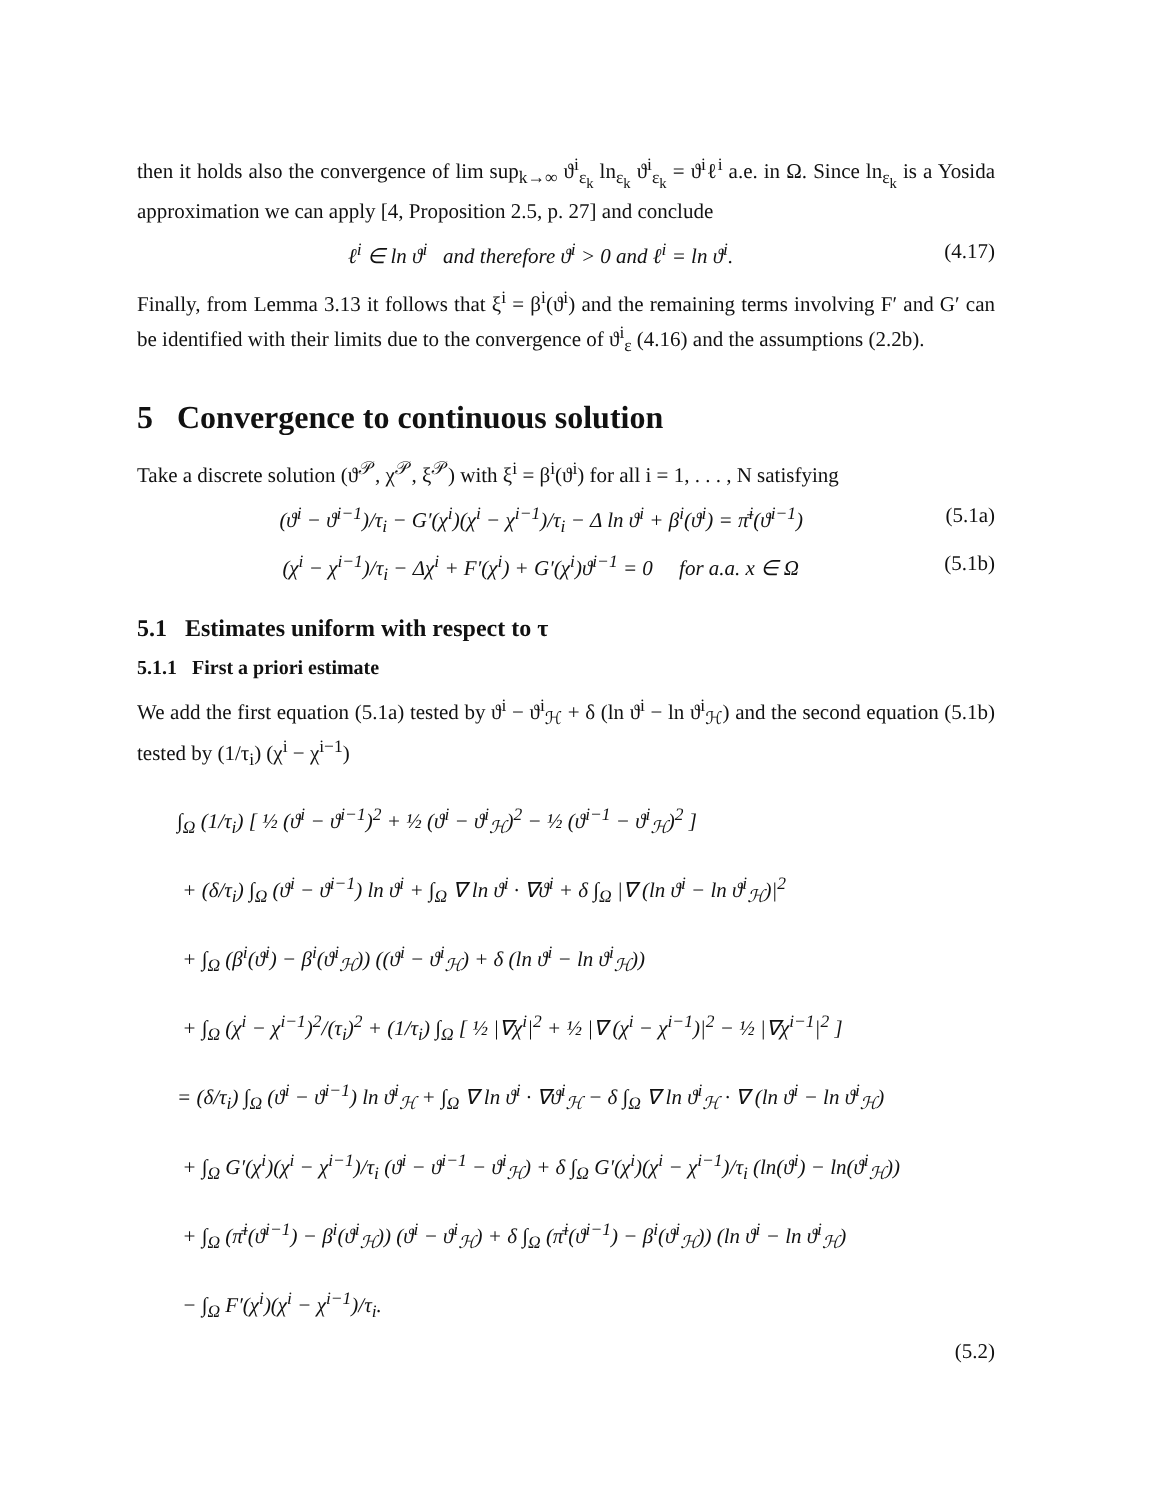then it holds also the convergence of lim sup<sub>k→∞</sub> ϑ<sup>i</sup><sub>ε<sub>k</sub></sub> ln<sub>ε<sub>k</sub></sub> ϑ<sup>i</sup><sub>ε<sub>k</sub></sub> = ϑ<sup>i</sup>ℓ<sup>i</sup> a.e. in Ω. Since ln<sub>ε<sub>k</sub></sub> is a Yosida approximation we can apply [4, Proposition 2.5, p. 27] and conclude
ℓ<sup>i</sup> ∈ ln ϑ<sup>i</sup> and therefore ϑ<sup>i</sup> > 0 and ℓ<sup>i</sup> = ln ϑ<sup>i</sup>. (4.17)
Finally, from Lemma 3.13 it follows that ξ<sup>i</sup> = β<sup>i</sup>(ϑ<sup>i</sup>) and the remaining terms involving F′ and G′ can be identified with their limits due to the convergence of ϑ<sup>i</sup><sub>ε</sub> (4.16) and the assumptions (2.2b).
5 Convergence to continuous solution
Take a discrete solution (ϑ<sup>𝒫</sup>, χ<sup>𝒫</sup>, ξ<sup>𝒫</sup>) with ξ<sup>i</sup> = β<sup>i</sup>(ϑ<sup>i</sup>) for all i = 1, . . . , N satisfying
(ϑ<sup>i</sup> − ϑ<sup>i−1</sup>)/τ<sub>i</sub> − G′(χ<sup>i</sup>)(χ<sup>i</sup> − χ<sup>i−1</sup>)/τ<sub>i</sub> − Δ ln ϑ<sup>i</sup> + β<sup>i</sup>(ϑ<sup>i</sup>) = π̄<sup>i</sup>(ϑ<sup>i−1</sup>) (5.1a)
(χ<sup>i</sup> − χ<sup>i−1</sup>)/τ<sub>i</sub> − Δχ<sup>i</sup> + F′(χ<sup>i</sup>) + G′(χ<sup>i</sup>)ϑ<sup>i−1</sup> = 0 for a.a. x ∈ Ω (5.1b)
5.1 Estimates uniform with respect to τ
5.1.1 First a priori estimate
We add the first equation (5.1a) tested by ϑ<sup>i</sup> − ϑ<sup>i</sup><sub>ℋ</sub> + δ (ln ϑ<sup>i</sup> − ln ϑ<sup>i</sup><sub>ℋ</sub>) and the second equation (5.1b) tested by (1/τ<sub>i</sub>) (χ<sup>i</sup> − χ<sup>i−1</sup>)
∫<sub>Ω</sub> (1/τ<sub>i</sub>) [ ½ (ϑ<sup>i</sup> − ϑ<sup>i−1</sup>)<sup>2</sup> + ½ (ϑ<sup>i</sup> − ϑ<sup>i</sup><sub>ℋ</sub>)<sup>2</sup> − ½ (ϑ<sup>i−1</sup> − ϑ<sup>i</sup><sub>ℋ</sub>)<sup>2</sup> ]
+ (δ/τ<sub>i</sub>) ∫<sub>Ω</sub> (ϑ<sup>i</sup> − ϑ<sup>i−1</sup>) ln ϑ<sup>i</sup> + ∫<sub>Ω</sub> ∇ ln ϑ<sup>i</sup> · ∇ϑ<sup>i</sup> + δ ∫<sub>Ω</sub> |∇ (ln ϑ<sup>i</sup> − ln ϑ<sup>i</sup><sub>ℋ</sub>)|<sup>2</sup>
+ ∫<sub>Ω</sub> (β<sup>i</sup>(ϑ<sup>i</sup>) − β<sup>i</sup>(ϑ<sup>i</sup><sub>ℋ</sub>)) ((ϑ<sup>i</sup> − ϑ<sup>i</sup><sub>ℋ</sub>) + δ (ln ϑ<sup>i</sup> − ln ϑ<sup>i</sup><sub>ℋ</sub>))
+ ∫<sub>Ω</sub> (χ<sup>i</sup> − χ<sup>i−1</sup>)<sup>2</sup>/(τ<sub>i</sub>)<sup>2</sup> + (1/τ<sub>i</sub>) ∫<sub>Ω</sub> [ ½ |∇χ<sup>i</sup>|<sup>2</sup> + ½ |∇ (χ<sup>i</sup> − χ<sup>i−1</sup>)|<sup>2</sup> − ½ |∇χ<sup>i−1</sup>|<sup>2</sup> ]
= (δ/τ<sub>i</sub>) ∫<sub>Ω</sub> (ϑ<sup>i</sup> − ϑ<sup>i−1</sup>) ln ϑ<sup>i</sup><sub>ℋ</sub> + ∫<sub>Ω</sub> ∇ ln ϑ<sup>i</sup> · ∇ϑ<sup>i</sup><sub>ℋ</sub> − δ ∫<sub>Ω</sub> ∇ ln ϑ<sup>i</sup><sub>ℋ</sub> · ∇ (ln ϑ<sup>i</sup> − ln ϑ<sup>i</sup><sub>ℋ</sub>)
+ ∫<sub>Ω</sub> G′(χ<sup>i</sup>)(χ<sup>i</sup> − χ<sup>i−1</sup>)/τ<sub>i</sub> (ϑ<sup>i</sup> − ϑ<sup>i−1</sup> − ϑ<sup>i</sup><sub>ℋ</sub>) + δ ∫<sub>Ω</sub> G′(χ<sup>i</sup>)(χ<sup>i</sup> − χ<sup>i−1</sup>)/τ<sub>i</sub> (ln(ϑ<sup>i</sup>) − ln(ϑ<sup>i</sup><sub>ℋ</sub>))
+ ∫<sub>Ω</sub> (π̄<sup>i</sup>(ϑ<sup>i−1</sup>) − β<sup>i</sup>(ϑ<sup>i</sup><sub>ℋ</sub>)) (ϑ<sup>i</sup> − ϑ<sup>i</sup><sub>ℋ</sub>) + δ ∫<sub>Ω</sub> (π̄<sup>i</sup>(ϑ<sup>i−1</sup>) − β<sup>i</sup>(ϑ<sup>i</sup><sub>ℋ</sub>)) (ln ϑ<sup>i</sup> − ln ϑ<sup>i</sup><sub>ℋ</sub>)
− ∫<sub>Ω</sub> F′(χ<sup>i</sup>)(χ<sup>i</sup> − χ<sup>i−1</sup>)/τ<sub>i</sub>.
(5.2)